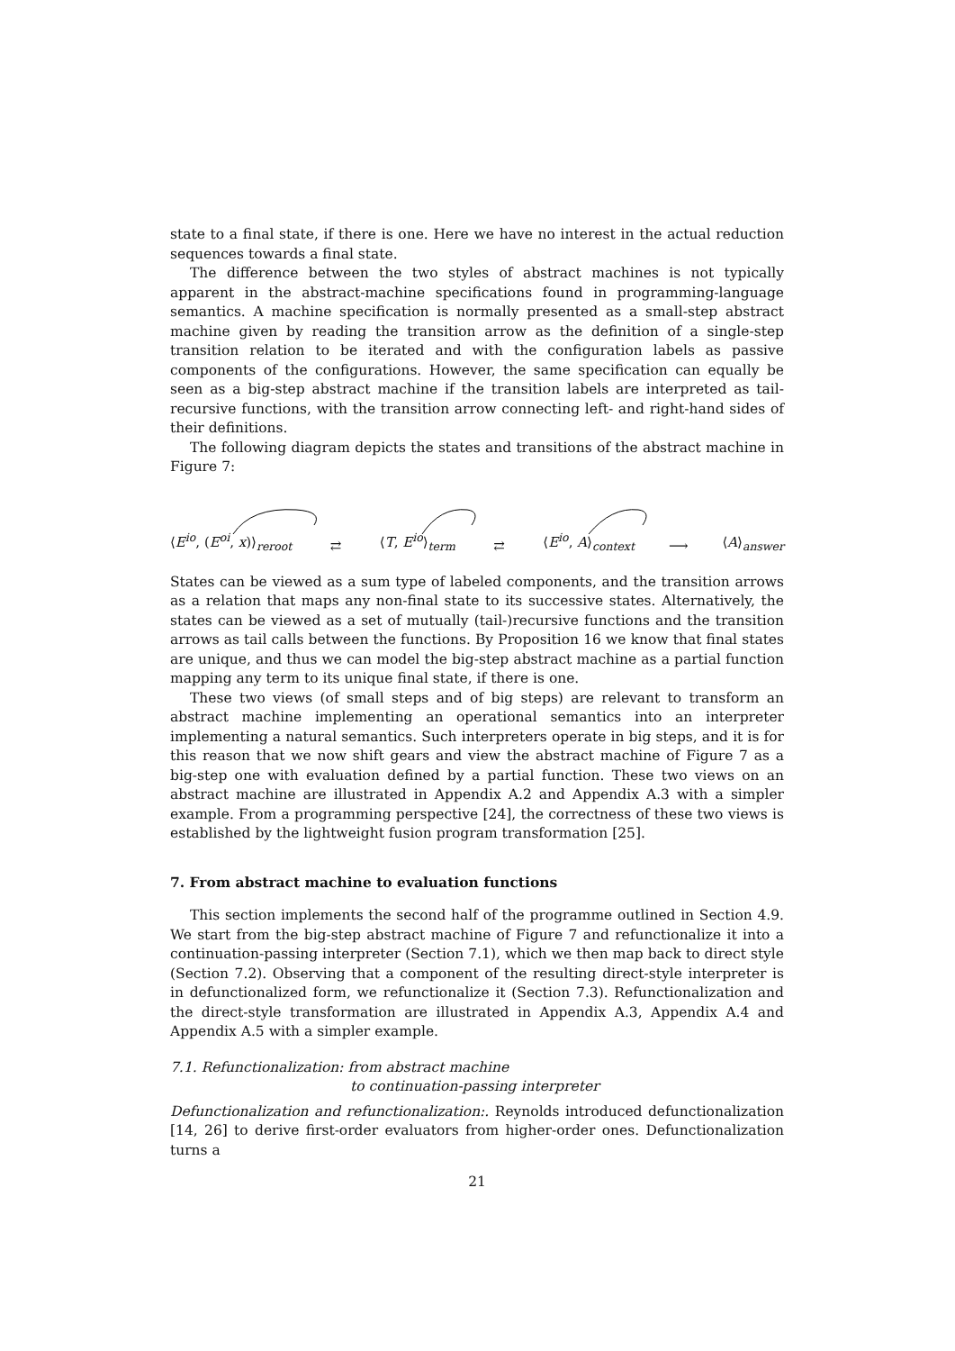state to a final state, if there is one. Here we have no interest in the actual reduction sequences towards a final state.
The difference between the two styles of abstract machines is not typically apparent in the abstract-machine specifications found in programming-language semantics. A machine specification is normally presented as a small-step abstract machine given by reading the transition arrow as the definition of a single-step transition relation to be iterated and with the configuration labels as passive components of the configurations. However, the same specification can equally be seen as a big-step abstract machine if the transition labels are interpreted as tail-recursive functions, with the transition arrow connecting left- and right-hand sides of their definitions.
The following diagram depicts the states and transitions of the abstract machine in Figure 7:
⟨E<sup>io</sup>, (E<sup>oi</sup>, x)⟩<sub>reroot</sub> ⇄ ⟨T, E<sup>io</sup>⟩<sub>term</sub> ⇄ ⟨E<sup>io</sup>, A⟩<sub>context</sub> ⟶ ⟨A⟩<sub>answer</sub>
States can be viewed as a sum type of labeled components, and the transition arrows as a relation that maps any non-final state to its successive states. Alternatively, the states can be viewed as a set of mutually (tail-)recursive functions and the transition arrows as tail calls between the functions. By Proposition 16 we know that final states are unique, and thus we can model the big-step abstract machine as a partial function mapping any term to its unique final state, if there is one.
These two views (of small steps and of big steps) are relevant to transform an abstract machine implementing an operational semantics into an interpreter implementing a natural semantics. Such interpreters operate in big steps, and it is for this reason that we now shift gears and view the abstract machine of Figure 7 as a big-step one with evaluation defined by a partial function. These two views on an abstract machine are illustrated in Appendix A.2 and Appendix A.3 with a simpler example. From a programming perspective [24], the correctness of these two views is established by the lightweight fusion program transformation [25].
7. From abstract machine to evaluation functions
This section implements the second half of the programme outlined in Section 4.9. We start from the big-step abstract machine of Figure 7 and refunctionalize it into a continuation-passing interpreter (Section 7.1), which we then map back to direct style (Section 7.2). Observing that a component of the resulting direct-style interpreter is in defunctionalized form, we refunctionalize it (Section 7.3). Refunctionalization and the direct-style transformation are illustrated in Appendix A.3, Appendix A.4 and Appendix A.5 with a simpler example.
7.1. Refunctionalization: from abstract machine
to continuation-passing interpreter
Defunctionalization and refunctionalization:. Reynolds introduced defunctionalization [14, 26] to derive first-order evaluators from higher-order ones. Defunctionalization turns a
21